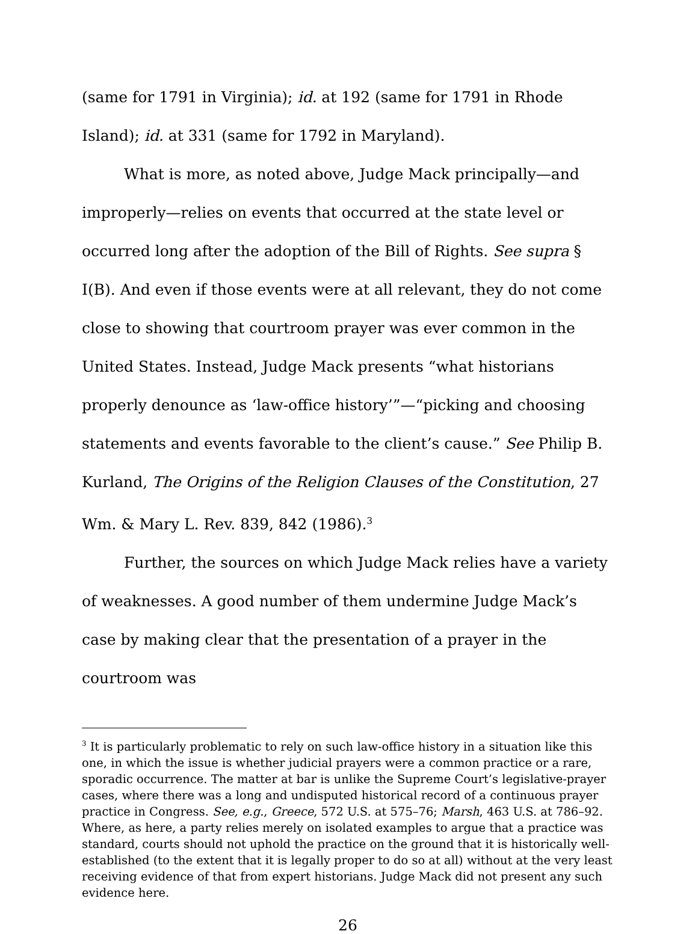(same for 1791 in Virginia); id. at 192 (same for 1791 in Rhode Island); id. at 331 (same for 1792 in Maryland).
What is more, as noted above, Judge Mack principally—and improperly—relies on events that occurred at the state level or occurred long after the adoption of the Bill of Rights. See supra § I(B). And even if those events were at all relevant, they do not come close to showing that courtroom prayer was ever common in the United States. Instead, Judge Mack presents “what historians properly denounce as ‘law-office history’”—“picking and choosing statements and events favorable to the client’s cause.” See Philip B. Kurland, The Origins of the Religion Clauses of the Constitution, 27 Wm. & Mary L. Rev. 839, 842 (1986).<sup>3</sup>
Further, the sources on which Judge Mack relies have a variety of weaknesses. A good number of them undermine Judge Mack’s case by making clear that the presentation of a prayer in the courtroom was
<sup>3</sup> It is particularly problematic to rely on such law-office history in a situation like this one, in which the issue is whether judicial prayers were a common practice or a rare, sporadic occurrence. The matter at bar is unlike the Supreme Court’s legislative-prayer cases, where there was a long and undisputed historical record of a continuous prayer practice in Congress. See, e.g., Greece, 572 U.S. at 575–76; Marsh, 463 U.S. at 786–92. Where, as here, a party relies merely on isolated examples to argue that a practice was standard, courts should not uphold the practice on the ground that it is historically well-established (to the extent that it is legally proper to do so at all) without at the very least receiving evidence of that from expert historians. Judge Mack did not present any such evidence here.
26